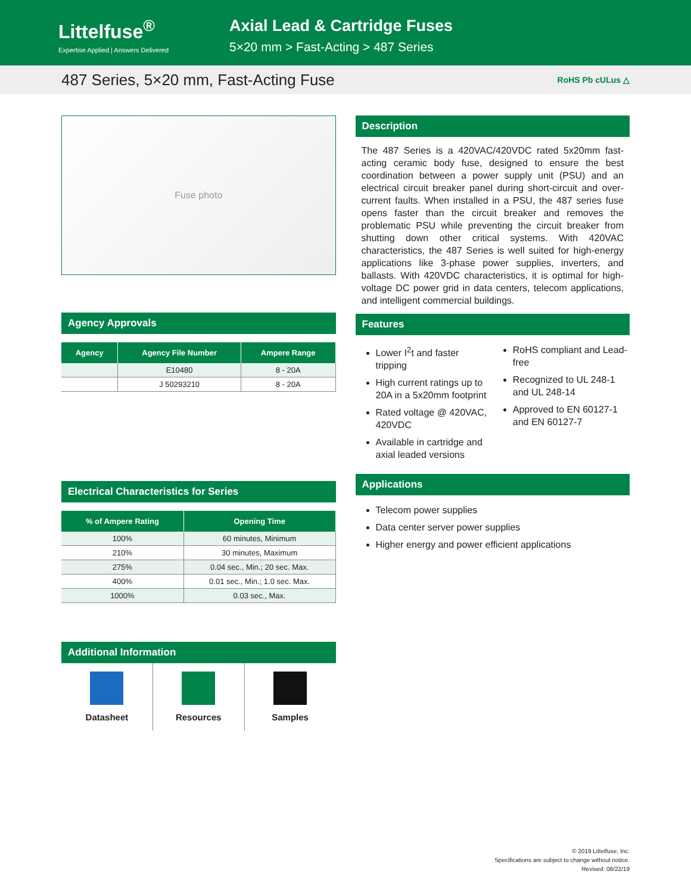Littelfuse<sup>®</sup>
Expertise Applied | Answers Delivered
Axial Lead & Cartridge Fuses
5×20 mm > Fast-Acting > 487 Series
487 Series, 5×20 mm, Fast-Acting Fuse
RoHS Pb cULus △
Fuse photo
Agency Approvals
| Agency | Agency File Number | Ampere Range |
| --- | --- | --- |
| | E10480 | 8 - 20A |
| | J 50293210 | 8 - 20A |
Electrical Characteristics for Series
| % of Ampere Rating | Opening Time |
| --- | --- |
| 100% | 60 minutes, Minimum |
| 210% | 30 minutes, Maximum |
| 275% | 0.04 sec., Min.; 20 sec. Max. |
| 400% | 0.01 sec., Min.; 1.0 sec. Max. |
| 1000% | 0.03 sec., Max. |
Additional Information
Datasheet Resources Samples
Description
The 487 Series is a 420VAC/420VDC rated 5x20mm fast-acting ceramic body fuse, designed to ensure the best coordination between a power supply unit (PSU) and an electrical circuit breaker panel during short-circuit and over-current faults. When installed in a PSU, the 487 series fuse opens faster than the circuit breaker and removes the problematic PSU while preventing the circuit breaker from shutting down other critical systems. With 420VAC characteristics, the 487 Series is well suited for high-energy applications like 3-phase power supplies, inverters, and ballasts. With 420VDC characteristics, it is optimal for high-voltage DC power grid in data centers, telecom applications, and intelligent commercial buildings.
Features
Lower I<sup>2</sup>t and faster tripping
High current ratings up to 20A in a 5x20mm footprint
Rated voltage @ 420VAC, 420VDC
Available in cartridge and axial leaded versions
RoHS compliant and Lead-free
Recognized to UL 248-1 and UL 248-14
Approved to EN 60127-1 and EN 60127-7
Applications
Telecom power supplies
Data center server power supplies
Higher energy and power efficient applications
© 2019 Littelfuse, Inc.
Specifications are subject to change without notice.
Revised: 08/22/19